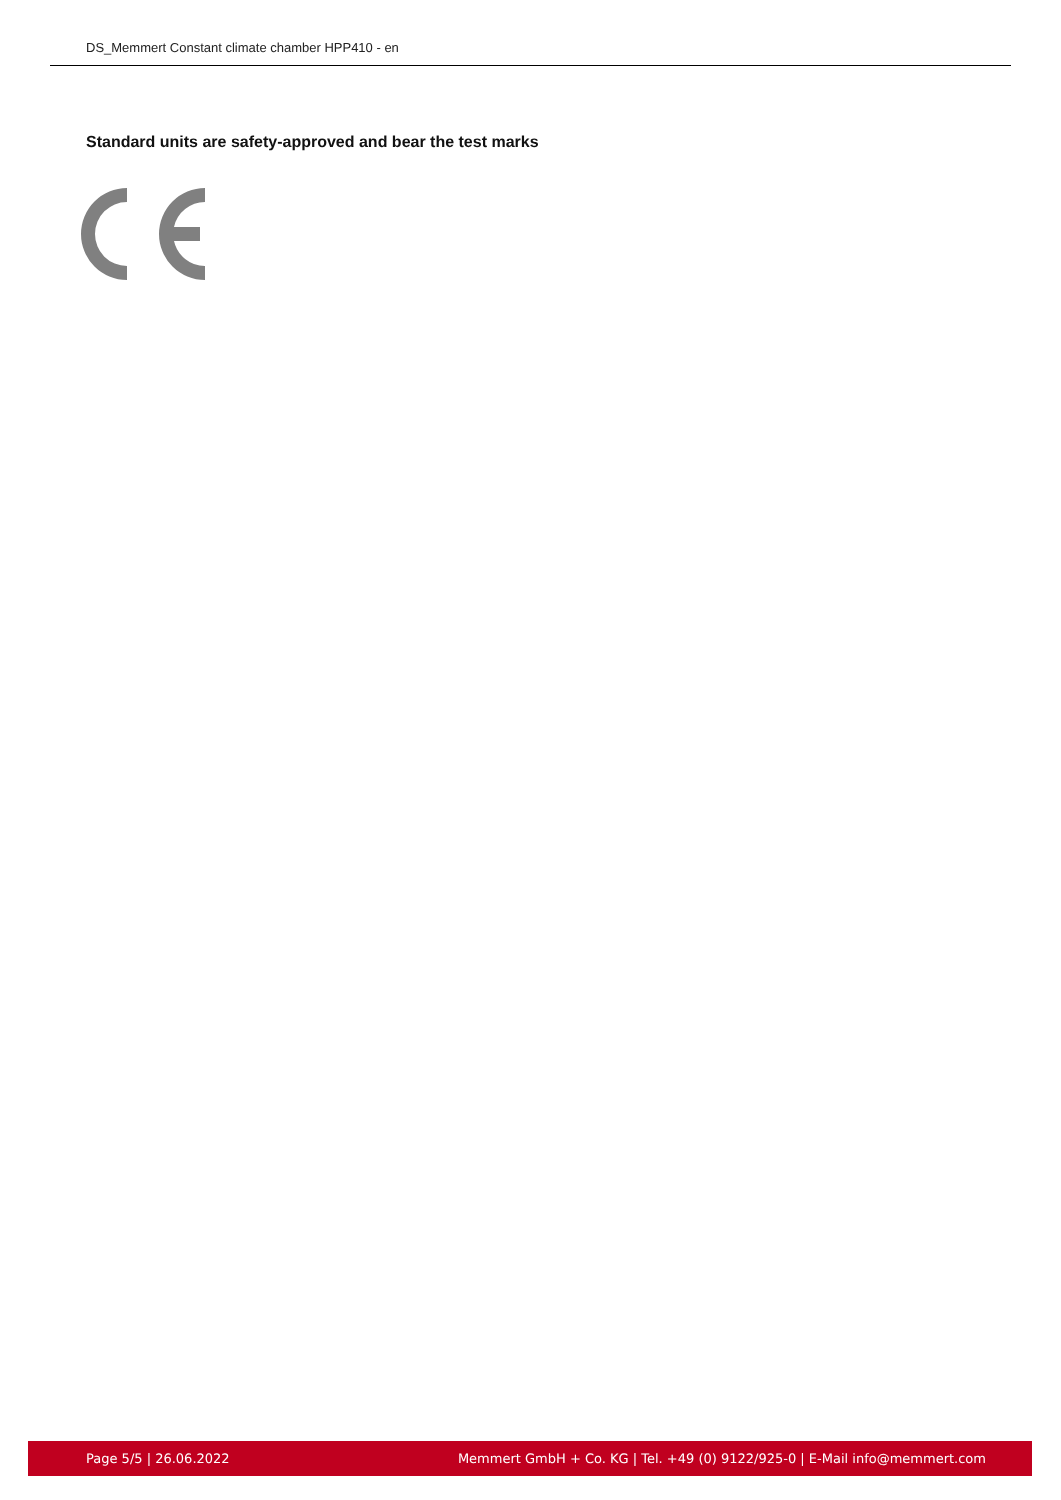DS_Memmert Constant climate chamber HPP410 - en
Standard units are safety-approved and bear the test marks
Page 5/5 | 26.06.2022 Memmert GmbH + Co. KG | Tel. +49 (0) 9122/925-0 | E-Mail info@memmert.com